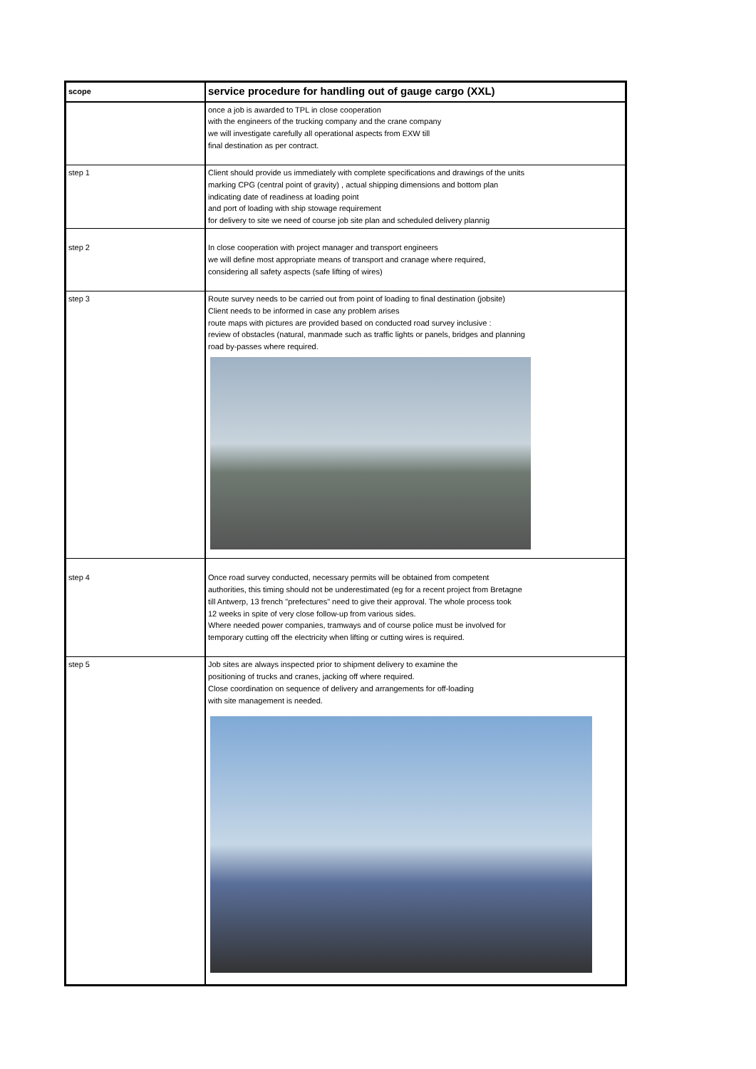| scope | service procedure for handling out of gauge cargo (XXL) |
| | once a job is awarded to TPL in close cooperation with the engineers of the trucking company and the crane company we will investigate carefully all operational aspects from EXW till final destination as per contract. |
| step 1 | Client should provide us immediately with complete specifications and drawings of the units marking CPG (central point of gravity) , actual shipping dimensions and bottom plan indicating date of readiness at loading point and port of loading with ship stowage requirement for delivery to site we need of course job site plan and scheduled delivery plannig |
| step 2 | In close cooperation with project manager and transport engineers we will define most appropriate means of transport and cranage where required, considering all safety aspects (safe lifting of wires) |
| step 3 | Route survey needs to be carried out from point of loading to final destination (jobsite) Client needs to be informed in case any problem arises route maps with pictures are provided based on conducted road survey inclusive : review of obstacles (natural, manmade such as traffic lights or panels, bridges and planning road by-passes where required. |
| step 4 | Once road survey conducted, necessary permits will be obtained from competent authorities, this timing should not be underestimated (eg for a recent project from Bretagne till Antwerp, 13 french "prefectures" need to give their approval. The whole process took 12 weeks in spite of very close follow-up from various sides. Where needed power companies, tramways and of course police must be involved for temporary cutting off the electricity when lifting or cutting wires is required. |
| step 5 | Job sites are always inspected prior to shipment delivery to examine the positioning of trucks and cranes, jacking off where required. Close coordination on sequence of delivery and arrangements for off-loading with site management is needed. |